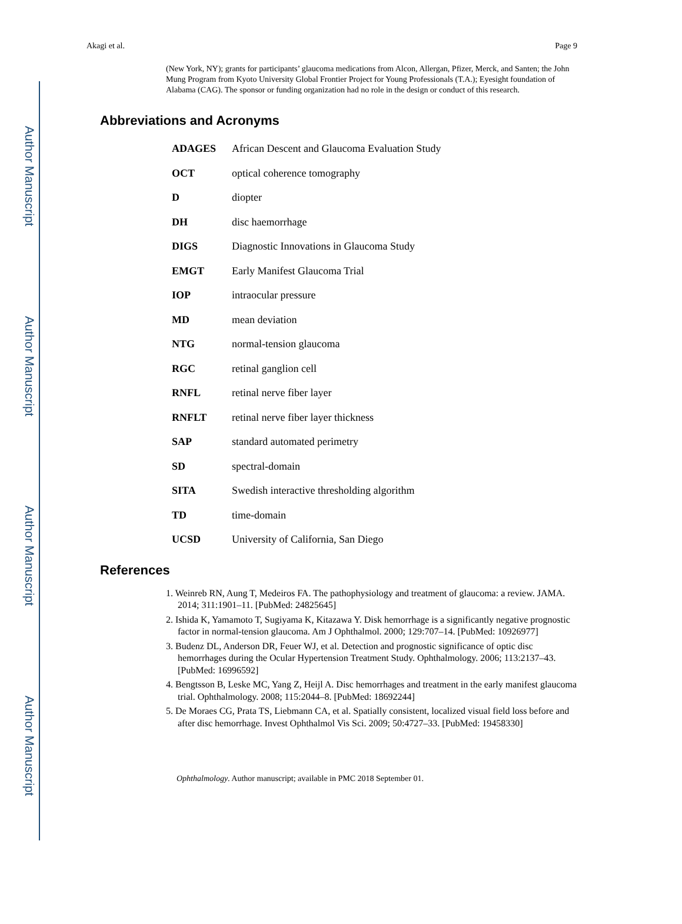Author Manuscript
Author Manuscript
Author Manuscript
Author Manuscript
Akagi et al. Page 9
(New York, NY); grants for participants’ glaucoma medications from Alcon, Allergan, Pfizer, Merck, and Santen; the John Mung Program from Kyoto University Global Frontier Project for Young Professionals (T.A.); Eyesight foundation of Alabama (CAG). The sponsor or funding organization had no role in the design or conduct of this research.
Abbreviations and Acronyms
| ADAGES | African Descent and Glaucoma Evaluation Study |
| OCT | optical coherence tomography |
| D | diopter |
| DH | disc haemorrhage |
| DIGS | Diagnostic Innovations in Glaucoma Study |
| EMGT | Early Manifest Glaucoma Trial |
| IOP | intraocular pressure |
| MD | mean deviation |
| NTG | normal-tension glaucoma |
| RGC | retinal ganglion cell |
| RNFL | retinal nerve fiber layer |
| RNFLT | retinal nerve fiber layer thickness |
| SAP | standard automated perimetry |
| SD | spectral-domain |
| SITA | Swedish interactive thresholding algorithm |
| TD | time-domain |
| UCSD | University of California, San Diego |
References
1. Weinreb RN, Aung T, Medeiros FA. The pathophysiology and treatment of glaucoma: a review. JAMA. 2014; 311:1901–11. [PubMed: 24825645]
2. Ishida K, Yamamoto T, Sugiyama K, Kitazawa Y. Disk hemorrhage is a significantly negative prognostic factor in normal-tension glaucoma. Am J Ophthalmol. 2000; 129:707–14. [PubMed: 10926977]
3. Budenz DL, Anderson DR, Feuer WJ, et al. Detection and prognostic significance of optic disc hemorrhages during the Ocular Hypertension Treatment Study. Ophthalmology. 2006; 113:2137–43. [PubMed: 16996592]
4. Bengtsson B, Leske MC, Yang Z, Heijl A. Disc hemorrhages and treatment in the early manifest glaucoma trial. Ophthalmology. 2008; 115:2044–8. [PubMed: 18692244]
5. De Moraes CG, Prata TS, Liebmann CA, et al. Spatially consistent, localized visual field loss before and after disc hemorrhage. Invest Ophthalmol Vis Sci. 2009; 50:4727–33. [PubMed: 19458330]
Ophthalmology. Author manuscript; available in PMC 2018 September 01.